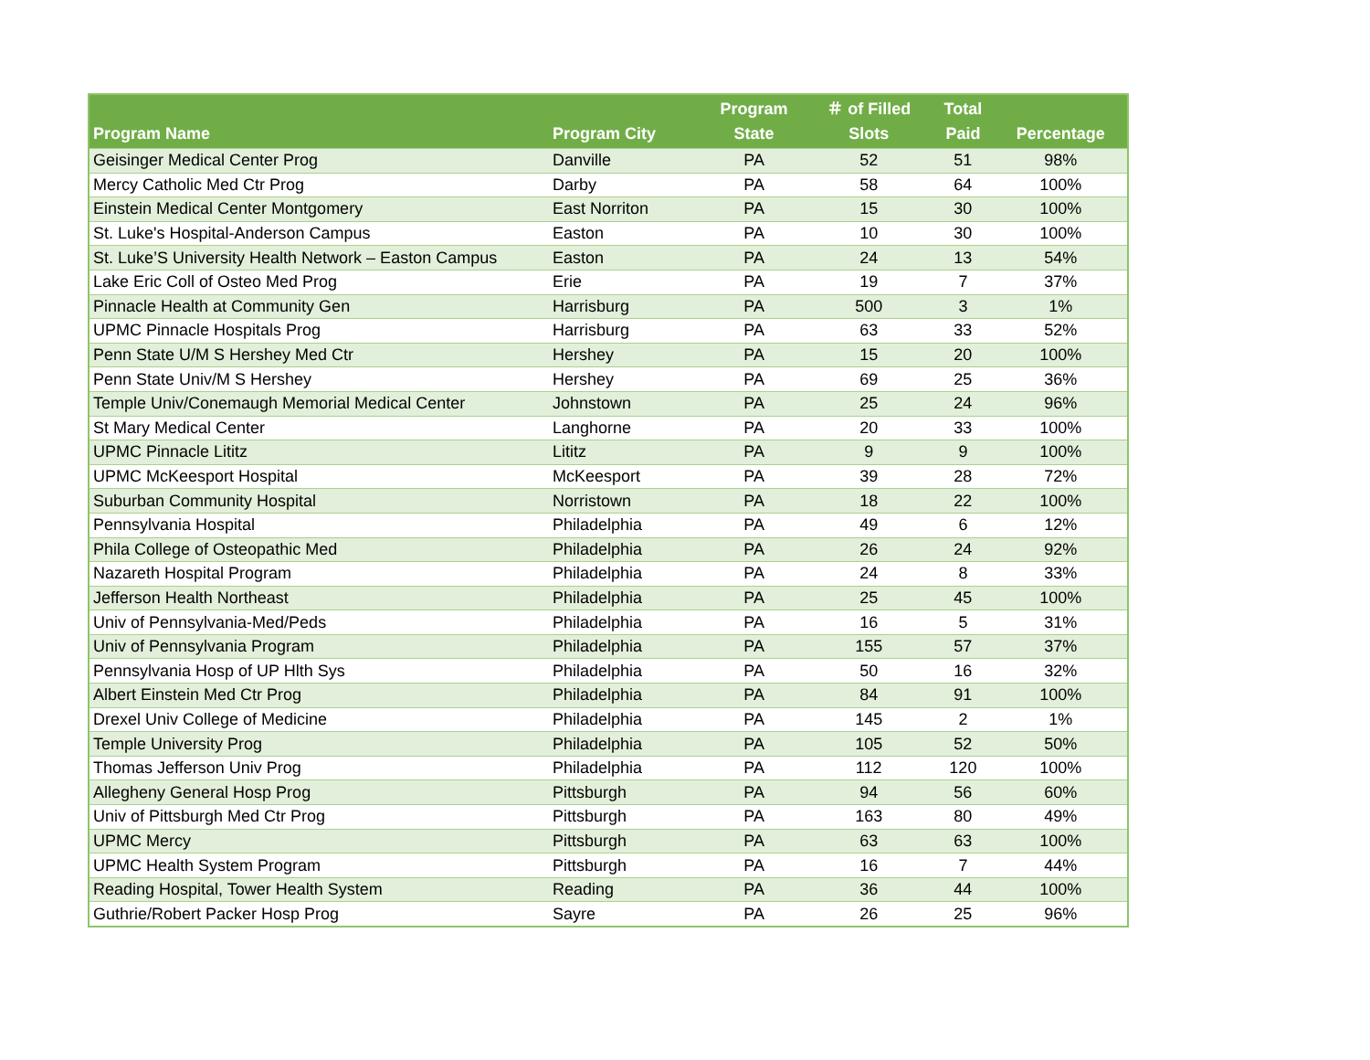| Program Name | Program City | Program State | ＃ of Filled Slots | Total Paid | Percentage |
| --- | --- | --- | --- | --- | --- |
| Geisinger Medical Center Prog | Danville | PA | 52 | 51 | 98% |
| Mercy Catholic Med Ctr Prog | Darby | PA | 58 | 64 | 100% |
| Einstein Medical Center Montgomery | East Norriton | PA | 15 | 30 | 100% |
| St. Luke's Hospital-Anderson Campus | Easton | PA | 10 | 30 | 100% |
| St. Luke’S University Health Network – Easton Campus | Easton | PA | 24 | 13 | 54% |
| Lake Eric Coll of Osteo Med Prog | Erie | PA | 19 | 7 | 37% |
| Pinnacle Health at Community Gen | Harrisburg | PA | 500 | 3 | 1% |
| UPMC Pinnacle Hospitals Prog | Harrisburg | PA | 63 | 33 | 52% |
| Penn State U/M S Hershey Med Ctr | Hershey | PA | 15 | 20 | 100% |
| Penn State Univ/M S Hershey | Hershey | PA | 69 | 25 | 36% |
| Temple Univ/Conemaugh Memorial Medical Center | Johnstown | PA | 25 | 24 | 96% |
| St Mary Medical Center | Langhorne | PA | 20 | 33 | 100% |
| UPMC Pinnacle Lititz | Lititz | PA | 9 | 9 | 100% |
| UPMC McKeesport Hospital | McKeesport | PA | 39 | 28 | 72% |
| Suburban Community Hospital | Norristown | PA | 18 | 22 | 100% |
| Pennsylvania Hospital | Philadelphia | PA | 49 | 6 | 12% |
| Phila College of Osteopathic Med | Philadelphia | PA | 26 | 24 | 92% |
| Nazareth Hospital Program | Philadelphia | PA | 24 | 8 | 33% |
| Jefferson Health Northeast | Philadelphia | PA | 25 | 45 | 100% |
| Univ of Pennsylvania-Med/Peds | Philadelphia | PA | 16 | 5 | 31% |
| Univ of Pennsylvania Program | Philadelphia | PA | 155 | 57 | 37% |
| Pennsylvania Hosp of UP Hlth Sys | Philadelphia | PA | 50 | 16 | 32% |
| Albert Einstein Med Ctr Prog | Philadelphia | PA | 84 | 91 | 100% |
| Drexel Univ College of Medicine | Philadelphia | PA | 145 | 2 | 1% |
| Temple University Prog | Philadelphia | PA | 105 | 52 | 50% |
| Thomas Jefferson Univ Prog | Philadelphia | PA | 112 | 120 | 100% |
| Allegheny General Hosp Prog | Pittsburgh | PA | 94 | 56 | 60% |
| Univ of Pittsburgh Med Ctr Prog | Pittsburgh | PA | 163 | 80 | 49% |
| UPMC Mercy | Pittsburgh | PA | 63 | 63 | 100% |
| UPMC Health System Program | Pittsburgh | PA | 16 | 7 | 44% |
| Reading Hospital, Tower Health System | Reading | PA | 36 | 44 | 100% |
| Guthrie/Robert Packer Hosp Prog | Sayre | PA | 26 | 25 | 96% |